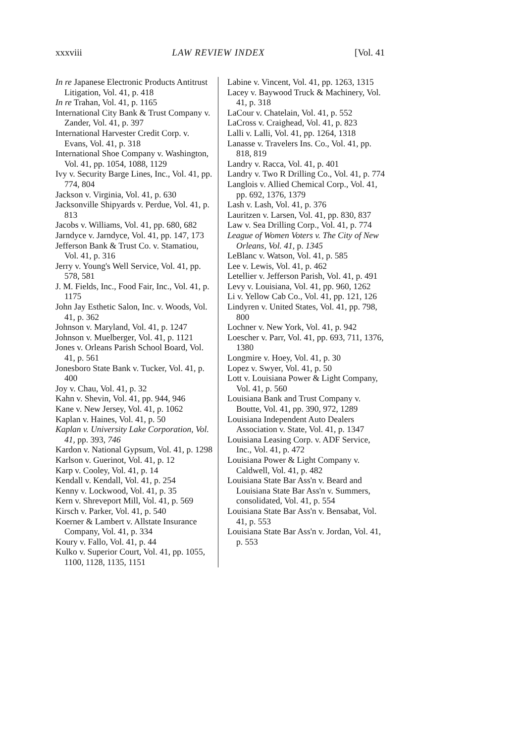xxxviii LAW REVIEW INDEX [Vol. 41
In re Japanese Electronic Products Antitrust Litigation, Vol. 41, p. 418
In re Trahan, Vol. 41, p. 1165
International City Bank & Trust Company v. Zander, Vol. 41, p. 397
International Harvester Credit Corp. v. Evans, Vol. 41, p. 318
International Shoe Company v. Washington, Vol. 41, pp. 1054, 1088, 1129
Ivy v. Security Barge Lines, Inc., Vol. 41, pp. 774, 804
Jackson v. Virginia, Vol. 41, p. 630
Jacksonville Shipyards v. Perdue, Vol. 41, p. 813
Jacobs v. Williams, Vol. 41, pp. 680, 682
Jarndyce v. Jarndyce, Vol. 41, pp. 147, 173
Jefferson Bank & Trust Co. v. Stamatiou, Vol. 41, p. 316
Jerry v. Young's Well Service, Vol. 41, pp. 578, 581
J. M. Fields, Inc., Food Fair, Inc., Vol. 41, p. 1175
John Jay Esthetic Salon, Inc. v. Woods, Vol. 41, p. 362
Johnson v. Maryland, Vol. 41, p. 1247
Johnson v. Muelberger, Vol. 41, p. 1121
Jones v. Orleans Parish School Board, Vol. 41, p. 561
Jonesboro State Bank v. Tucker, Vol. 41, p. 400
Joy v. Chau, Vol. 41, p. 32
Kahn v. Shevin, Vol. 41, pp. 944, 946
Kane v. New Jersey, Vol. 41, p. 1062
Kaplan v. Haines, Vol. 41, p. 50
Kaplan v. University Lake Corporation, Vol. 41, pp. 393, 746
Kardon v. National Gypsum, Vol. 41, p. 1298
Karlson v. Guerinot, Vol. 41, p. 12
Karp v. Cooley, Vol. 41, p. 14
Kendall v. Kendall, Vol. 41, p. 254
Kenny v. Lockwood, Vol. 41, p. 35
Kern v. Shreveport Mill, Vol. 41, p. 569
Kirsch v. Parker, Vol. 41, p. 540
Koerner & Lambert v. Allstate Insurance Company, Vol. 41, p. 334
Koury v. Fallo, Vol. 41, p. 44
Kulko v. Superior Court, Vol. 41, pp. 1055, 1100, 1128, 1135, 1151
Labine v. Vincent, Vol. 41, pp. 1263, 1315
Lacey v. Baywood Truck & Machinery, Vol. 41, p. 318
LaCour v. Chatelain, Vol. 41, p. 552
LaCross v. Craighead, Vol. 41, p. 823
Lalli v. Lalli, Vol. 41, pp. 1264, 1318
Lanasse v. Travelers Ins. Co., Vol. 41, pp. 818, 819
Landry v. Racca, Vol. 41, p. 401
Landry v. Two R Drilling Co., Vol. 41, p. 774
Langlois v. Allied Chemical Corp., Vol. 41, pp. 692, 1376, 1379
Lash v. Lash, Vol. 41, p. 376
Lauritzen v. Larsen, Vol. 41, pp. 830, 837
Law v. Sea Drilling Corp., Vol. 41, p. 774
League of Women Voters v. The City of New Orleans, Vol. 41, p. 1345
LeBlanc v. Watson, Vol. 41, p. 585
Lee v. Lewis, Vol. 41, p. 462
Letellier v. Jefferson Parish, Vol. 41, p. 491
Levy v. Louisiana, Vol. 41, pp. 960, 1262
Li v. Yellow Cab Co., Vol. 41, pp. 121, 126
Lindyren v. United States, Vol. 41, pp. 798, 800
Lochner v. New York, Vol. 41, p. 942
Loescher v. Parr, Vol. 41, pp. 693, 711, 1376, 1380
Longmire v. Hoey, Vol. 41, p. 30
Lopez v. Swyer, Vol. 41, p. 50
Lott v. Louisiana Power & Light Company, Vol. 41, p. 560
Louisiana Bank and Trust Company v. Boutte, Vol. 41, pp. 390, 972, 1289
Louisiana Independent Auto Dealers Association v. State, Vol. 41, p. 1347
Louisiana Leasing Corp. v. ADF Service, Inc., Vol. 41, p. 472
Louisiana Power & Light Company v. Caldwell, Vol. 41, p. 482
Louisiana State Bar Ass'n v. Beard and Louisiana State Bar Ass'n v. Summers, consolidated, Vol. 41, p. 554
Louisiana State Bar Ass'n v. Bensabat, Vol. 41, p. 553
Louisiana State Bar Ass'n v. Jordan, Vol. 41, p. 553